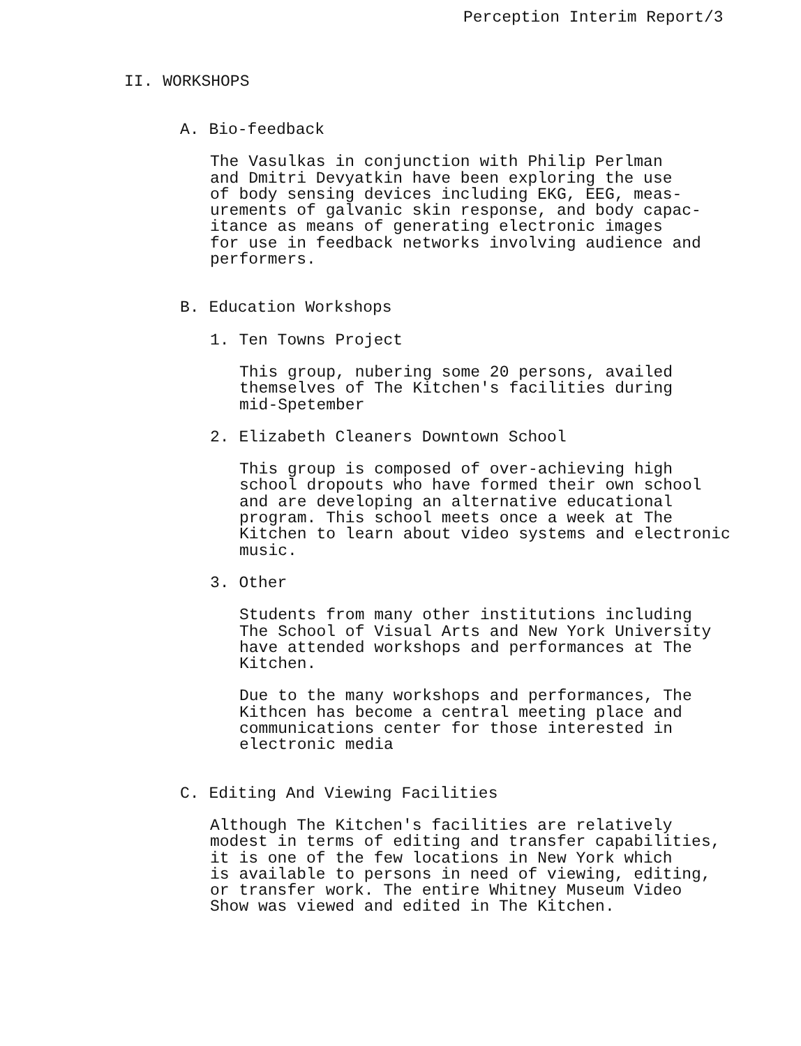Perception Interim Report/3
II. WORKSHOPS
A. Bio-feedback
The Vasulkas in conjunction with Philip Perlman
and Dmitri Devyatkin have been exploring the use
of body sensing devices including EKG, EEG, meas-
urements of galvanic skin response, and body capac-
itance as means of generating electronic images
for use in feedback networks involving audience and
performers.
B. Education Workshops
1. Ten Towns Project
This group, nubering some 20 persons, availed
themselves of The Kitchen's facilities during
mid-Spetember
2. Elizabeth Cleaners Downtown School
This group is composed of over-achieving high
school dropouts who have formed their own school
and are developing an alternative educational
program. This school meets once a week at The
Kitchen to learn about video systems and electronic
music.
3. Other
Students from many other institutions including
The School of Visual Arts and New York University
have attended workshops and performances at The
Kitchen.
Due to the many workshops and performances, The
Kithcen has become a central meeting place and
communications center for those interested in
electronic media
C. Editing And Viewing Facilities
Although The Kitchen's facilities are relatively
modest in terms of editing and transfer capabilities,
it is one of the few locations in New York which
is available to persons in need of viewing, editing,
or transfer work. The entire Whitney Museum Video
Show was viewed and edited in The Kitchen.